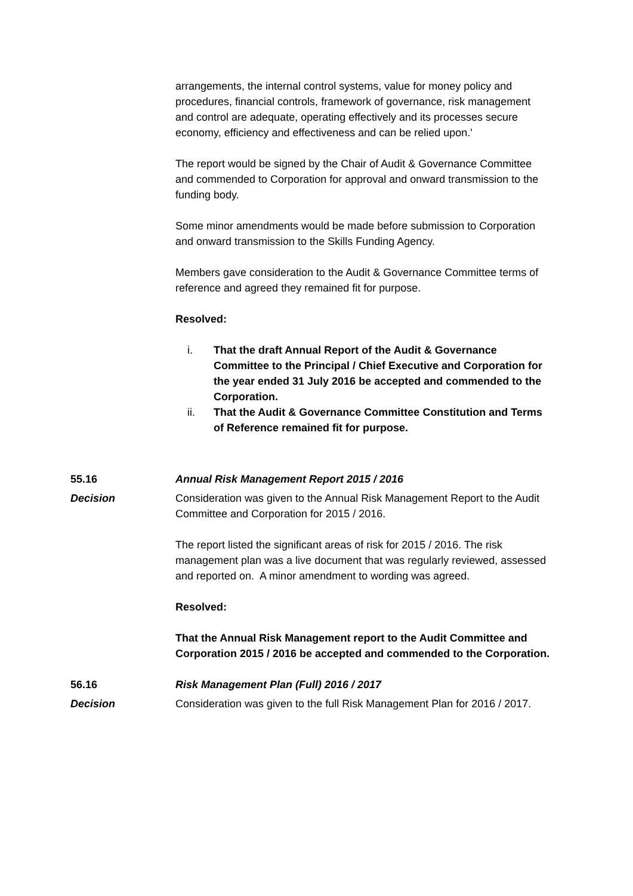arrangements, the internal control systems, value for money policy and procedures, financial controls, framework of governance, risk management and control are adequate, operating effectively and its processes secure economy, efficiency and effectiveness and can be relied upon.'
The report would be signed by the Chair of Audit & Governance Committee and commended to Corporation for approval and onward transmission to the funding body.
Some minor amendments would be made before submission to Corporation and onward transmission to the Skills Funding Agency.
Members gave consideration to the Audit & Governance Committee terms of reference and agreed they remained fit for purpose.
Resolved:
i. That the draft Annual Report of the Audit & Governance Committee to the Principal / Chief Executive and Corporation for the year ended 31 July 2016 be accepted and commended to the Corporation.
ii. That the Audit & Governance Committee Constitution and Terms of Reference remained fit for purpose.
55.16 Annual Risk Management Report 2015 / 2016
Decision Consideration was given to the Annual Risk Management Report to the Audit Committee and Corporation for 2015 / 2016.
The report listed the significant areas of risk for 2015 / 2016. The risk management plan was a live document that was regularly reviewed, assessed and reported on. A minor amendment to wording was agreed.
Resolved:
That the Annual Risk Management report to the Audit Committee and Corporation 2015 / 2016 be accepted and commended to the Corporation.
56.16 Risk Management Plan (Full) 2016 / 2017
Decision Consideration was given to the full Risk Management Plan for 2016 / 2017.